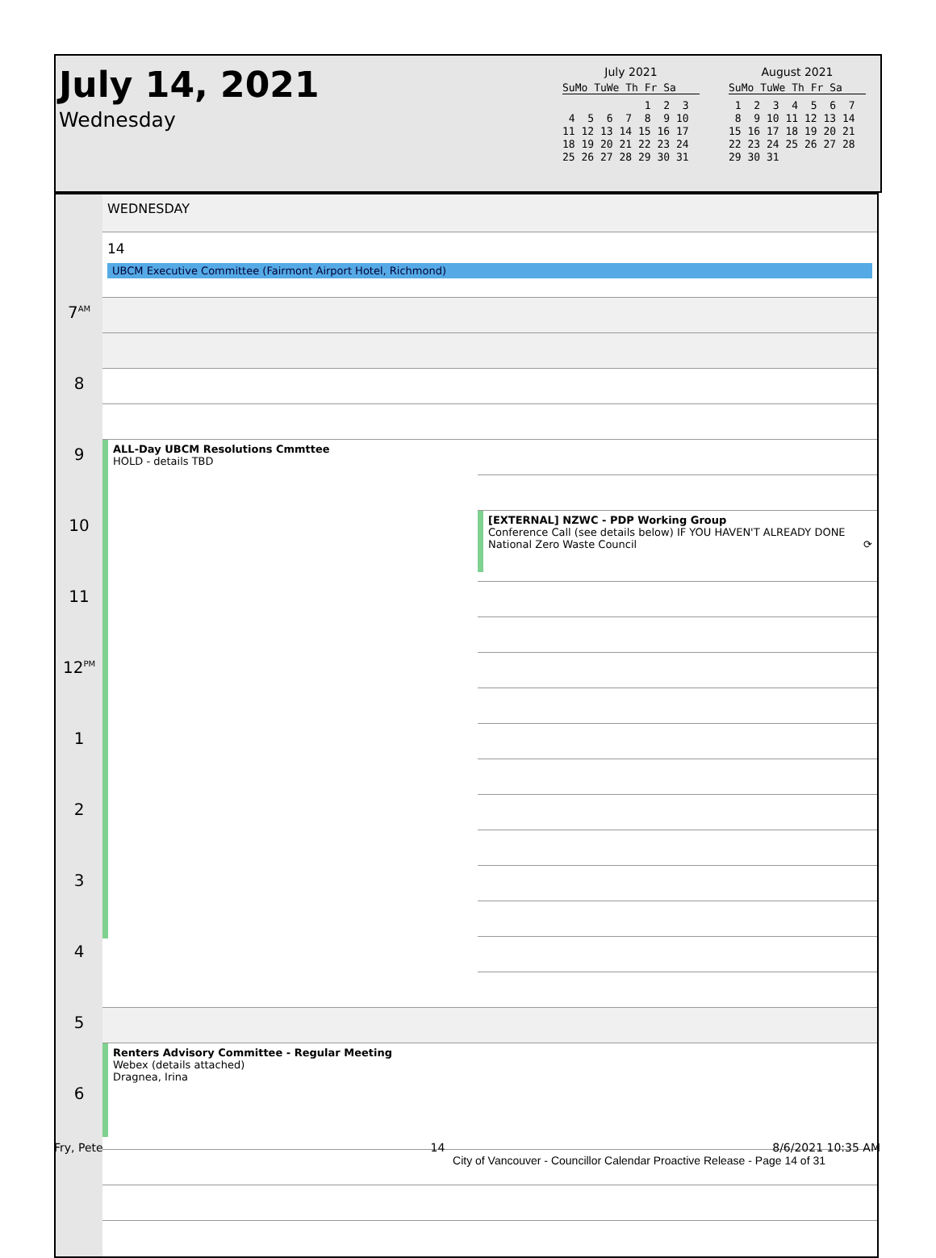July 14, 2021
Wednesday
July 2021
SuMo TuWe Th Fr Sa
             1  2  3
 4  5  6  7  8  9 10
11 12 13 14 15 16 17
18 19 20 21 22 23 24
25 26 27 28 29 30 31
August 2021
SuMo TuWe Th Fr Sa
 1  2  3  4  5  6  7
 8  9 10 11 12 13 14
15 16 17 18 19 20 21
22 23 24 25 26 27 28
29 30 31
| | WEDNESDAY | |
| | 14 UBCM Executive Committee (Fairmont Airport Hotel, Richmond) | |
| 7<sup>AM</sup> | | |
| 8 | | |
| 9 | ALL-Day UBCM Resolutions Cmmttee HOLD - details TBD | |
| 10 | | [EXTERNAL] NZWC - PDP Working Group Conference Call (see details below) IF YOU HAVEN'T ALREADY DONE National Zero Waste Council ⟳ |
| 11 | | |
| 12<sup>PM</sup> | | |
| 1 | | |
| 2 | | |
| 3 | | |
| 4 | | |
| 5 | | |
| | Renters Advisory Committee - Regular Meeting Webex (details attached) Dragnea, Irina | |
| 6 | | |
Fry, Pete 14 8/6/2021 10:35 AM
City of Vancouver - Councillor Calendar Proactive Release - Page 14 of 31